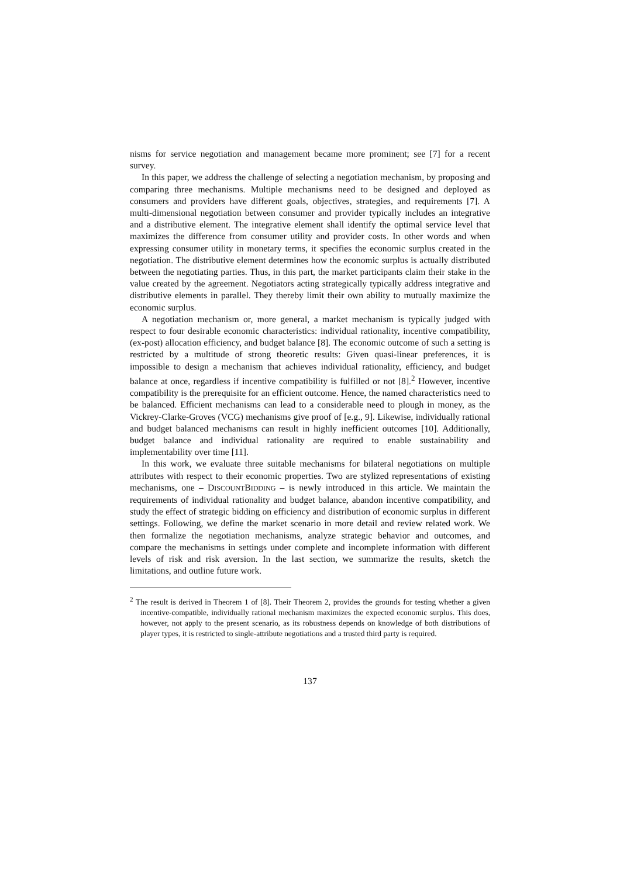nisms for service negotiation and management became more prominent; see [7] for a recent survey.
In this paper, we address the challenge of selecting a negotiation mechanism, by proposing and comparing three mechanisms. Multiple mechanisms need to be designed and deployed as consumers and providers have different goals, objectives, strategies, and requirements [7]. A multi-dimensional negotiation between consumer and provider typically includes an integrative and a distributive element. The integrative element shall identify the optimal service level that maximizes the difference from consumer utility and provider costs. In other words and when expressing consumer utility in monetary terms, it specifies the economic surplus created in the negotiation. The distributive element determines how the economic surplus is actually distributed between the negotiating parties. Thus, in this part, the market participants claim their stake in the value created by the agreement. Negotiators acting strategically typically address integrative and distributive elements in parallel. They thereby limit their own ability to mutually maximize the economic surplus.
A negotiation mechanism or, more general, a market mechanism is typically judged with respect to four desirable economic characteristics: individual rationality, incentive compatibility, (ex-post) allocation efficiency, and budget balance [8]. The economic outcome of such a setting is restricted by a multitude of strong theoretic results: Given quasi-linear preferences, it is impossible to design a mechanism that achieves individual rationality, efficiency, and budget balance at once, regardless if incentive compatibility is fulfilled or not [8].<sup>2</sup> However, incentive compatibility is the prerequisite for an efficient outcome. Hence, the named characteristics need to be balanced. Efficient mechanisms can lead to a considerable need to plough in money, as the Vickrey-Clarke-Groves (VCG) mechanisms give proof of [e.g., 9]. Likewise, individually rational and budget balanced mechanisms can result in highly inefficient outcomes [10]. Additionally, budget balance and individual rationality are required to enable sustainability and implementability over time [11].
In this work, we evaluate three suitable mechanisms for bilateral negotiations on multiple attributes with respect to their economic properties. Two are stylized representations of existing mechanisms, one – DISCOUNTBIDDING – is newly introduced in this article. We maintain the requirements of individual rationality and budget balance, abandon incentive compatibility, and study the effect of strategic bidding on efficiency and distribution of economic surplus in different settings. Following, we define the market scenario in more detail and review related work. We then formalize the negotiation mechanisms, analyze strategic behavior and outcomes, and compare the mechanisms in settings under complete and incomplete information with different levels of risk and risk aversion. In the last section, we summarize the results, sketch the limitations, and outline future work.
<sup>2</sup> The result is derived in Theorem 1 of [8]. Their Theorem 2, provides the grounds for testing whether a given incentive-compatible, individually rational mechanism maximizes the expected economic surplus. This does, however, not apply to the present scenario, as its robustness depends on knowledge of both distributions of player types, it is restricted to single-attribute negotiations and a trusted third party is required.
137